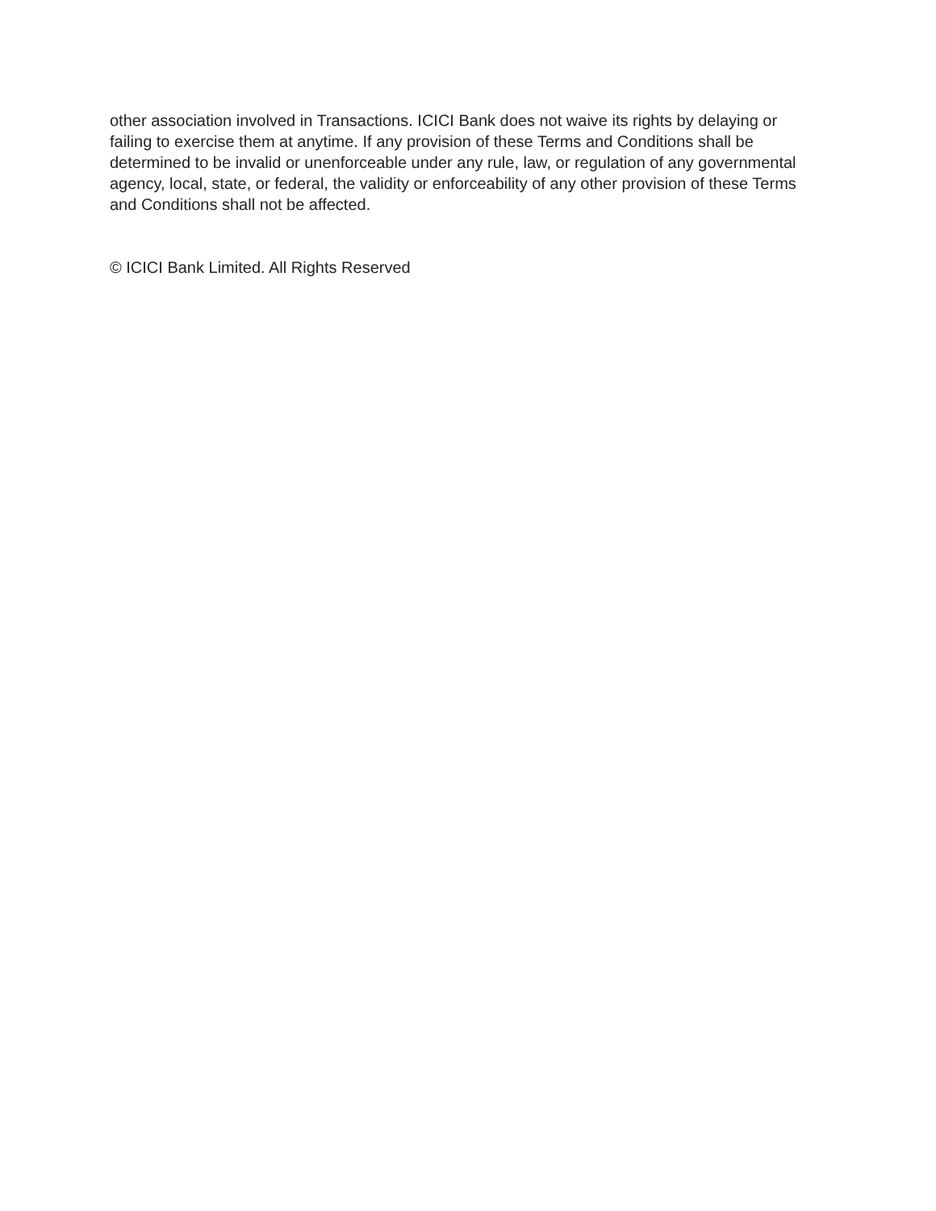other association involved in Transactions. ICICI Bank does not waive its rights by delaying or failing to exercise them at anytime. If any provision of these Terms and Conditions shall be determined to be invalid or unenforceable under any rule, law, or regulation of any governmental agency, local, state, or federal, the validity or enforceability of any other provision of these Terms and Conditions shall not be affected.
© ICICI Bank Limited. All Rights Reserved